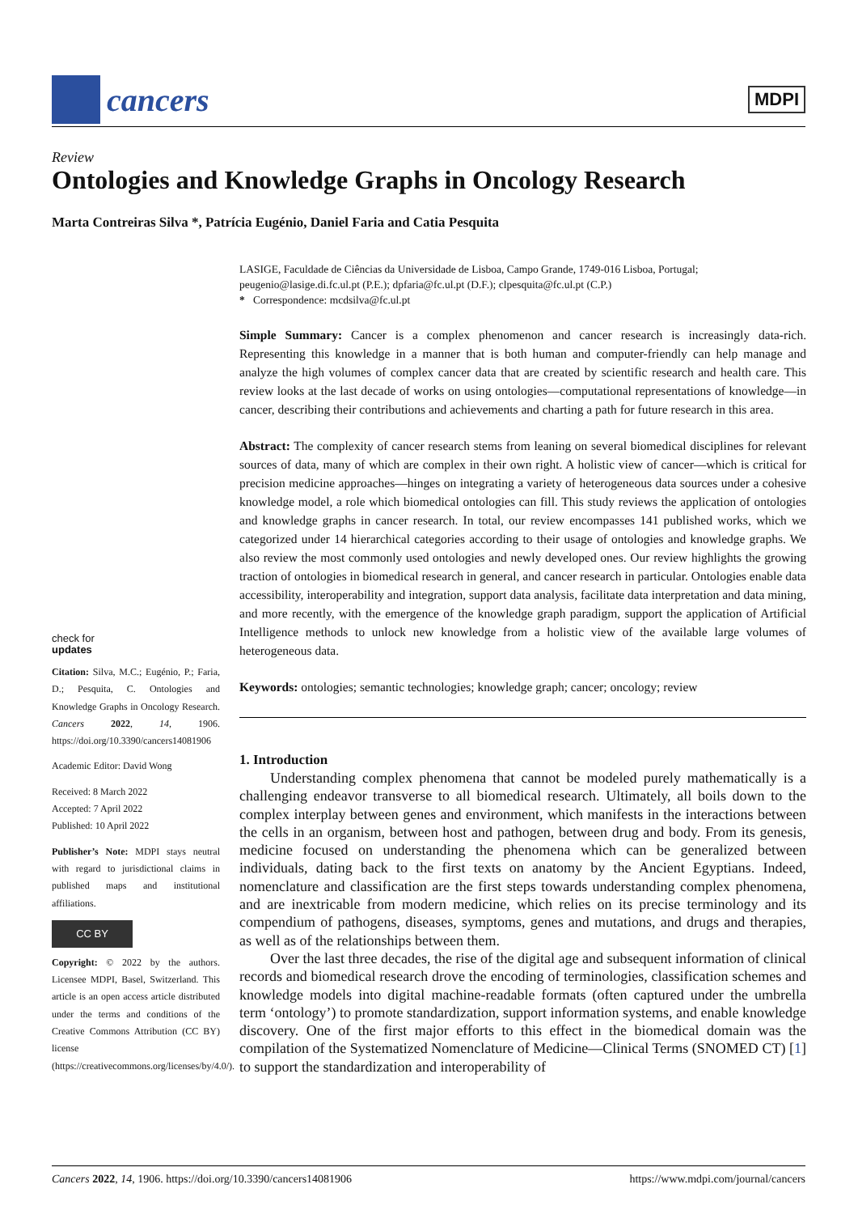cancers
MDPI
Review
Ontologies and Knowledge Graphs in Oncology Research
Marta Contreiras Silva *, Patrícia Eugénio, Daniel Faria and Catia Pesquita
check for
updates
Citation: Silva, M.C.; Eugénio, P.; Faria, D.; Pesquita, C. Ontologies and Knowledge Graphs in Oncology Research. Cancers 2022, 14, 1906. https://doi.org/10.3390/cancers14081906
Academic Editor: David Wong
Received: 8 March 2022
Accepted: 7 April 2022
Published: 10 April 2022
Publisher’s Note: MDPI stays neutral with regard to jurisdictional claims in published maps and institutional affiliations.
CC BY
Copyright: © 2022 by the authors. Licensee MDPI, Basel, Switzerland. This article is an open access article distributed under the terms and conditions of the Creative Commons Attribution (CC BY) license (https://creativecommons.org/licenses/by/4.0/).
LASIGE, Faculdade de Ciências da Universidade de Lisboa, Campo Grande, 1749-016 Lisboa, Portugal; peugenio@lasige.di.fc.ul.pt (P.E.); dpfaria@fc.ul.pt (D.F.); clpesquita@fc.ul.pt (C.P.)
* Correspondence: mcdsilva@fc.ul.pt
Simple Summary: Cancer is a complex phenomenon and cancer research is increasingly data-rich. Representing this knowledge in a manner that is both human and computer-friendly can help manage and analyze the high volumes of complex cancer data that are created by scientific research and health care. This review looks at the last decade of works on using ontologies—computational representations of knowledge—in cancer, describing their contributions and achievements and charting a path for future research in this area.
Abstract: The complexity of cancer research stems from leaning on several biomedical disciplines for relevant sources of data, many of which are complex in their own right. A holistic view of cancer—which is critical for precision medicine approaches—hinges on integrating a variety of heterogeneous data sources under a cohesive knowledge model, a role which biomedical ontologies can fill. This study reviews the application of ontologies and knowledge graphs in cancer research. In total, our review encompasses 141 published works, which we categorized under 14 hierarchical categories according to their usage of ontologies and knowledge graphs. We also review the most commonly used ontologies and newly developed ones. Our review highlights the growing traction of ontologies in biomedical research in general, and cancer research in particular. Ontologies enable data accessibility, interoperability and integration, support data analysis, facilitate data interpretation and data mining, and more recently, with the emergence of the knowledge graph paradigm, support the application of Artificial Intelligence methods to unlock new knowledge from a holistic view of the available large volumes of heterogeneous data.
Keywords: ontologies; semantic technologies; knowledge graph; cancer; oncology; review
1. Introduction
Understanding complex phenomena that cannot be modeled purely mathematically is a challenging endeavor transverse to all biomedical research. Ultimately, all boils down to the complex interplay between genes and environment, which manifests in the interactions between the cells in an organism, between host and pathogen, between drug and body. From its genesis, medicine focused on understanding the phenomena which can be generalized between individuals, dating back to the first texts on anatomy by the Ancient Egyptians. Indeed, nomenclature and classification are the first steps towards understanding complex phenomena, and are inextricable from modern medicine, which relies on its precise terminology and its compendium of pathogens, diseases, symptoms, genes and mutations, and drugs and therapies, as well as of the relationships between them.
Over the last three decades, the rise of the digital age and subsequent information of clinical records and biomedical research drove the encoding of terminologies, classification schemes and knowledge models into digital machine-readable formats (often captured under the umbrella term ‘ontology’) to promote standardization, support information systems, and enable knowledge discovery. One of the first major efforts to this effect in the biomedical domain was the compilation of the Systematized Nomenclature of Medicine—Clinical Terms (SNOMED CT) [1] to support the standardization and interoperability of
Cancers 2022, 14, 1906. https://doi.org/10.3390/cancers14081906 https://www.mdpi.com/journal/cancers